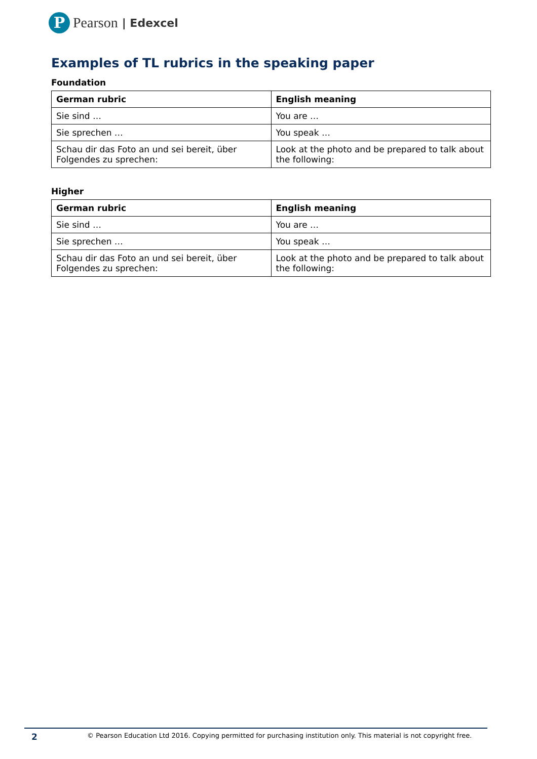P
Pearson | Edexcel
Examples of TL rubrics in the speaking paper
Foundation
| German rubric | English meaning |
| --- | --- |
| Sie sind … | You are … |
| Sie sprechen … | You speak … |
| Schau dir das Foto an und sei bereit, über Folgendes zu sprechen: | Look at the photo and be prepared to talk about the following: |
Higher
| German rubric | English meaning |
| --- | --- |
| Sie sind … | You are … |
| Sie sprechen … | You speak … |
| Schau dir das Foto an und sei bereit, über Folgendes zu sprechen: | Look at the photo and be prepared to talk about the following: |
2 © Pearson Education Ltd 2016. Copying permitted for purchasing institution only. This material is not copyright free.